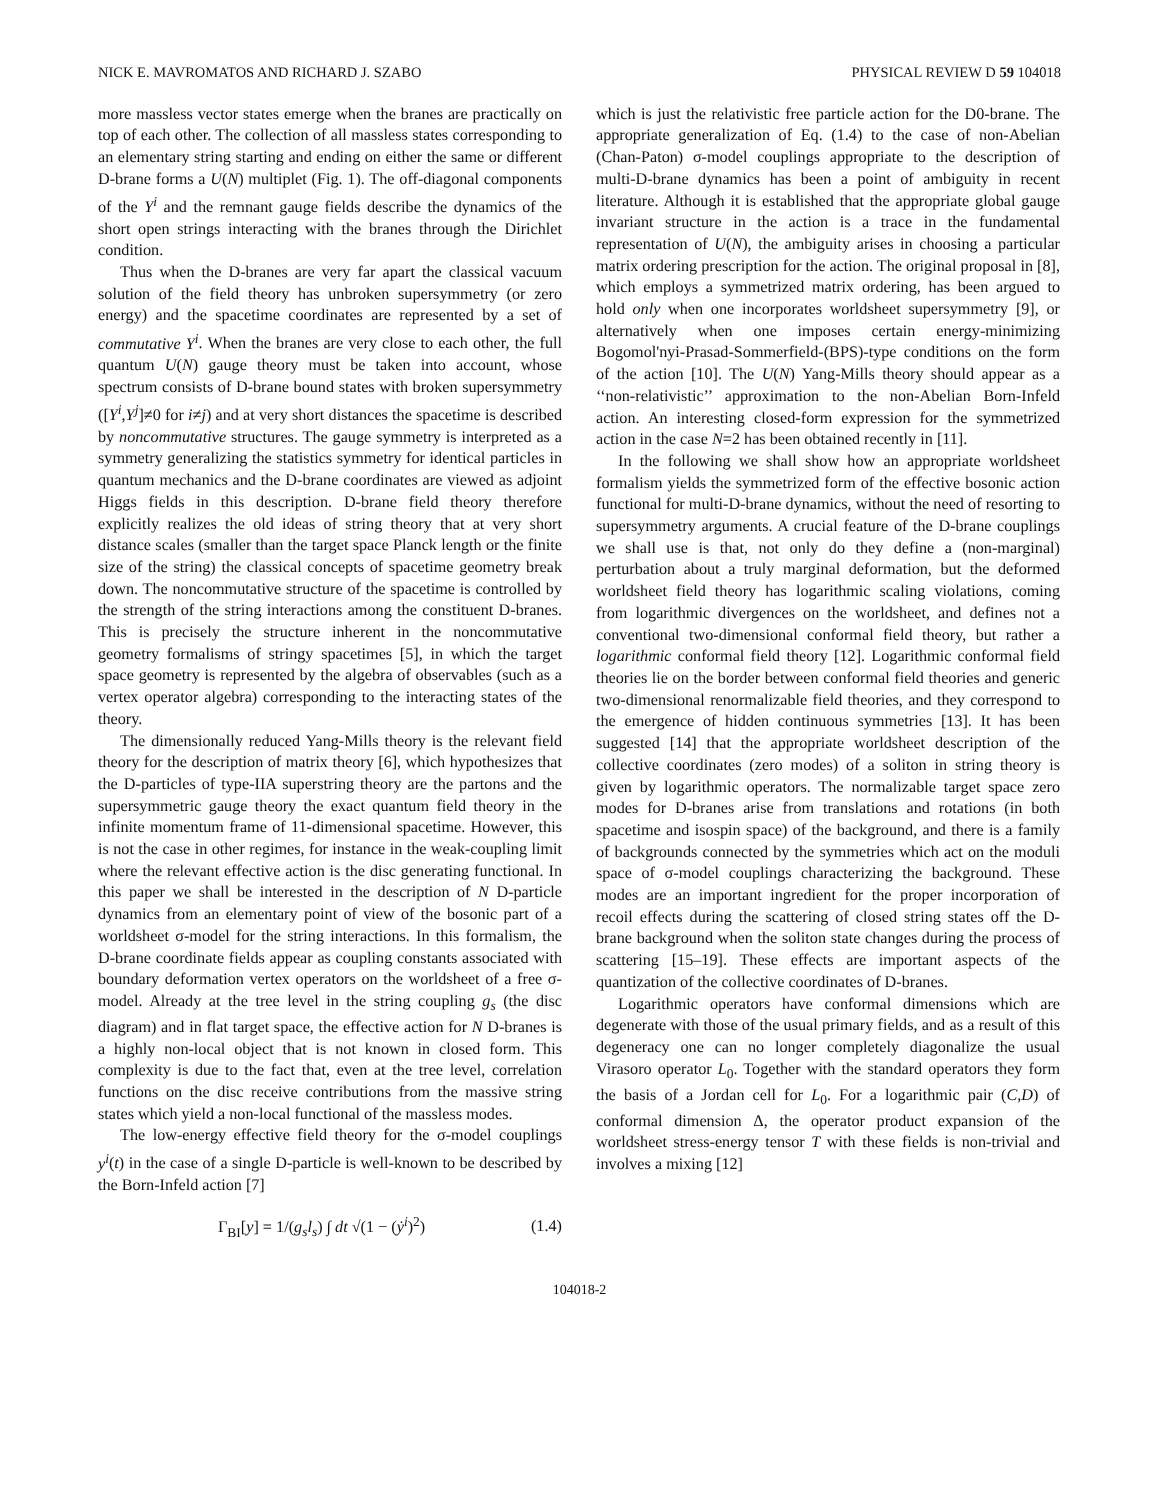NICK E. MAVROMATOS AND RICHARD J. SZABO PHYSICAL REVIEW D 59 104018
more massless vector states emerge when the branes are practically on top of each other. The collection of all massless states corresponding to an elementary string starting and ending on either the same or different D-brane forms a U(N) multiplet (Fig. 1). The off-diagonal components of the Y<sup>i</sup> and the remnant gauge fields describe the dynamics of the short open strings interacting with the branes through the Dirichlet condition.
Thus when the D-branes are very far apart the classical vacuum solution of the field theory has unbroken supersymmetry (or zero energy) and the spacetime coordinates are represented by a set of commutative Y<sup>i</sup>. When the branes are very close to each other, the full quantum U(N) gauge theory must be taken into account, whose spectrum consists of D-brane bound states with broken supersymmetry ([Y<sup>i</sup>,Y<sup>j</sup>]≠0 for i≠j) and at very short distances the spacetime is described by noncommutative structures. The gauge symmetry is interpreted as a symmetry generalizing the statistics symmetry for identical particles in quantum mechanics and the D-brane coordinates are viewed as adjoint Higgs fields in this description. D-brane field theory therefore explicitly realizes the old ideas of string theory that at very short distance scales (smaller than the target space Planck length or the finite size of the string) the classical concepts of spacetime geometry break down. The noncommutative structure of the spacetime is controlled by the strength of the string interactions among the constituent D-branes. This is precisely the structure inherent in the noncommutative geometry formalisms of stringy spacetimes [5], in which the target space geometry is represented by the algebra of observables (such as a vertex operator algebra) corresponding to the interacting states of the theory.
The dimensionally reduced Yang-Mills theory is the relevant field theory for the description of matrix theory [6], which hypothesizes that the D-particles of type-IIA superstring theory are the partons and the supersymmetric gauge theory the exact quantum field theory in the infinite momentum frame of 11-dimensional spacetime. However, this is not the case in other regimes, for instance in the weak-coupling limit where the relevant effective action is the disc generating functional. In this paper we shall be interested in the description of N D-particle dynamics from an elementary point of view of the bosonic part of a worldsheet σ-model for the string interactions. In this formalism, the D-brane coordinate fields appear as coupling constants associated with boundary deformation vertex operators on the worldsheet of a free σ-model. Already at the tree level in the string coupling g<sub>s</sub> (the disc diagram) and in flat target space, the effective action for N D-branes is a highly non-local object that is not known in closed form. This complexity is due to the fact that, even at the tree level, correlation functions on the disc receive contributions from the massive string states which yield a non-local functional of the massless modes.
The low-energy effective field theory for the σ-model couplings y<sup>i</sup>(t) in the case of a single D-particle is well-known to be described by the Born-Infeld action [7]
Γ<sub>BI</sub>[y] = 1/(g<sub>s</sub>l<sub>s</sub>) ∫ dt √(1 − (ẏ<sup>i</sup>)<sup>2</sup>) (1.4)
which is just the relativistic free particle action for the D0-brane. The appropriate generalization of Eq. (1.4) to the case of non-Abelian (Chan-Paton) σ-model couplings appropriate to the description of multi-D-brane dynamics has been a point of ambiguity in recent literature. Although it is established that the appropriate global gauge invariant structure in the action is a trace in the fundamental representation of U(N), the ambiguity arises in choosing a particular matrix ordering prescription for the action. The original proposal in [8], which employs a symmetrized matrix ordering, has been argued to hold only when one incorporates worldsheet supersymmetry [9], or alternatively when one imposes certain energy-minimizing Bogomol'nyi-Prasad-Sommerfield-(BPS)-type conditions on the form of the action [10]. The U(N) Yang-Mills theory should appear as a ‘‘non-relativistic’’ approximation to the non-Abelian Born-Infeld action. An interesting closed-form expression for the symmetrized action in the case N=2 has been obtained recently in [11].
In the following we shall show how an appropriate worldsheet formalism yields the symmetrized form of the effective bosonic action functional for multi-D-brane dynamics, without the need of resorting to supersymmetry arguments. A crucial feature of the D-brane couplings we shall use is that, not only do they define a (non-marginal) perturbation about a truly marginal deformation, but the deformed worldsheet field theory has logarithmic scaling violations, coming from logarithmic divergences on the worldsheet, and defines not a conventional two-dimensional conformal field theory, but rather a logarithmic conformal field theory [12]. Logarithmic conformal field theories lie on the border between conformal field theories and generic two-dimensional renormalizable field theories, and they correspond to the emergence of hidden continuous symmetries [13]. It has been suggested [14] that the appropriate worldsheet description of the collective coordinates (zero modes) of a soliton in string theory is given by logarithmic operators. The normalizable target space zero modes for D-branes arise from translations and rotations (in both spacetime and isospin space) of the background, and there is a family of backgrounds connected by the symmetries which act on the moduli space of σ-model couplings characterizing the background. These modes are an important ingredient for the proper incorporation of recoil effects during the scattering of closed string states off the D-brane background when the soliton state changes during the process of scattering [15–19]. These effects are important aspects of the quantization of the collective coordinates of D-branes.
Logarithmic operators have conformal dimensions which are degenerate with those of the usual primary fields, and as a result of this degeneracy one can no longer completely diagonalize the usual Virasoro operator L<sub>0</sub>. Together with the standard operators they form the basis of a Jordan cell for L<sub>0</sub>. For a logarithmic pair (C,D) of conformal dimension Δ, the operator product expansion of the worldsheet stress-energy tensor T with these fields is non-trivial and involves a mixing [12]
104018-2